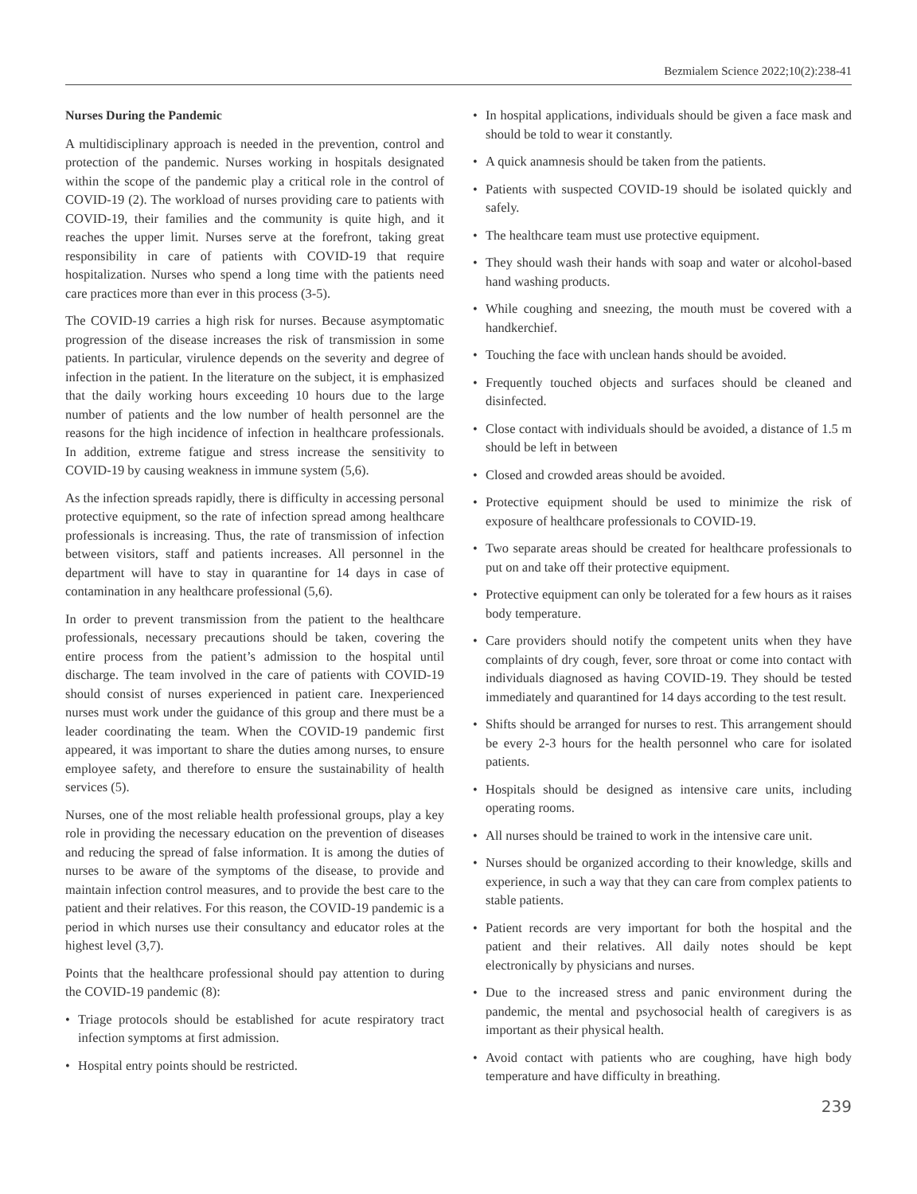Bezmialem Science 2022;10(2):238-41
Nurses During the Pandemic
A multidisciplinary approach is needed in the prevention, control and protection of the pandemic. Nurses working in hospitals designated within the scope of the pandemic play a critical role in the control of COVID-19 (2). The workload of nurses providing care to patients with COVID-19, their families and the community is quite high, and it reaches the upper limit. Nurses serve at the forefront, taking great responsibility in care of patients with COVID-19 that require hospitalization. Nurses who spend a long time with the patients need care practices more than ever in this process (3-5).
The COVID-19 carries a high risk for nurses. Because asymptomatic progression of the disease increases the risk of transmission in some patients. In particular, virulence depends on the severity and degree of infection in the patient. In the literature on the subject, it is emphasized that the daily working hours exceeding 10 hours due to the large number of patients and the low number of health personnel are the reasons for the high incidence of infection in healthcare professionals. In addition, extreme fatigue and stress increase the sensitivity to COVID-19 by causing weakness in immune system (5,6).
As the infection spreads rapidly, there is difficulty in accessing personal protective equipment, so the rate of infection spread among healthcare professionals is increasing. Thus, the rate of transmission of infection between visitors, staff and patients increases. All personnel in the department will have to stay in quarantine for 14 days in case of contamination in any healthcare professional (5,6).
In order to prevent transmission from the patient to the healthcare professionals, necessary precautions should be taken, covering the entire process from the patient’s admission to the hospital until discharge. The team involved in the care of patients with COVID-19 should consist of nurses experienced in patient care. Inexperienced nurses must work under the guidance of this group and there must be a leader coordinating the team. When the COVID-19 pandemic first appeared, it was important to share the duties among nurses, to ensure employee safety, and therefore to ensure the sustainability of health services (5).
Nurses, one of the most reliable health professional groups, play a key role in providing the necessary education on the prevention of diseases and reducing the spread of false information. It is among the duties of nurses to be aware of the symptoms of the disease, to provide and maintain infection control measures, and to provide the best care to the patient and their relatives. For this reason, the COVID-19 pandemic is a period in which nurses use their consultancy and educator roles at the highest level (3,7).
Points that the healthcare professional should pay attention to during the COVID-19 pandemic (8):
• Triage protocols should be established for acute respiratory tract infection symptoms at first admission.
• Hospital entry points should be restricted.
• In hospital applications, individuals should be given a face mask and should be told to wear it constantly.
• A quick anamnesis should be taken from the patients.
• Patients with suspected COVID-19 should be isolated quickly and safely.
• The healthcare team must use protective equipment.
• They should wash their hands with soap and water or alcohol-based hand washing products.
• While coughing and sneezing, the mouth must be covered with a handkerchief.
• Touching the face with unclean hands should be avoided.
• Frequently touched objects and surfaces should be cleaned and disinfected.
• Close contact with individuals should be avoided, a distance of 1.5 m should be left in between
• Closed and crowded areas should be avoided.
• Protective equipment should be used to minimize the risk of exposure of healthcare professionals to COVID-19.
• Two separate areas should be created for healthcare professionals to put on and take off their protective equipment.
• Protective equipment can only be tolerated for a few hours as it raises body temperature.
• Care providers should notify the competent units when they have complaints of dry cough, fever, sore throat or come into contact with individuals diagnosed as having COVID-19. They should be tested immediately and quarantined for 14 days according to the test result.
• Shifts should be arranged for nurses to rest. This arrangement should be every 2-3 hours for the health personnel who care for isolated patients.
• Hospitals should be designed as intensive care units, including operating rooms.
• All nurses should be trained to work in the intensive care unit.
• Nurses should be organized according to their knowledge, skills and experience, in such a way that they can care from complex patients to stable patients.
• Patient records are very important for both the hospital and the patient and their relatives. All daily notes should be kept electronically by physicians and nurses.
• Due to the increased stress and panic environment during the pandemic, the mental and psychosocial health of caregivers is as important as their physical health.
• Avoid contact with patients who are coughing, have high body temperature and have difficulty in breathing.
239